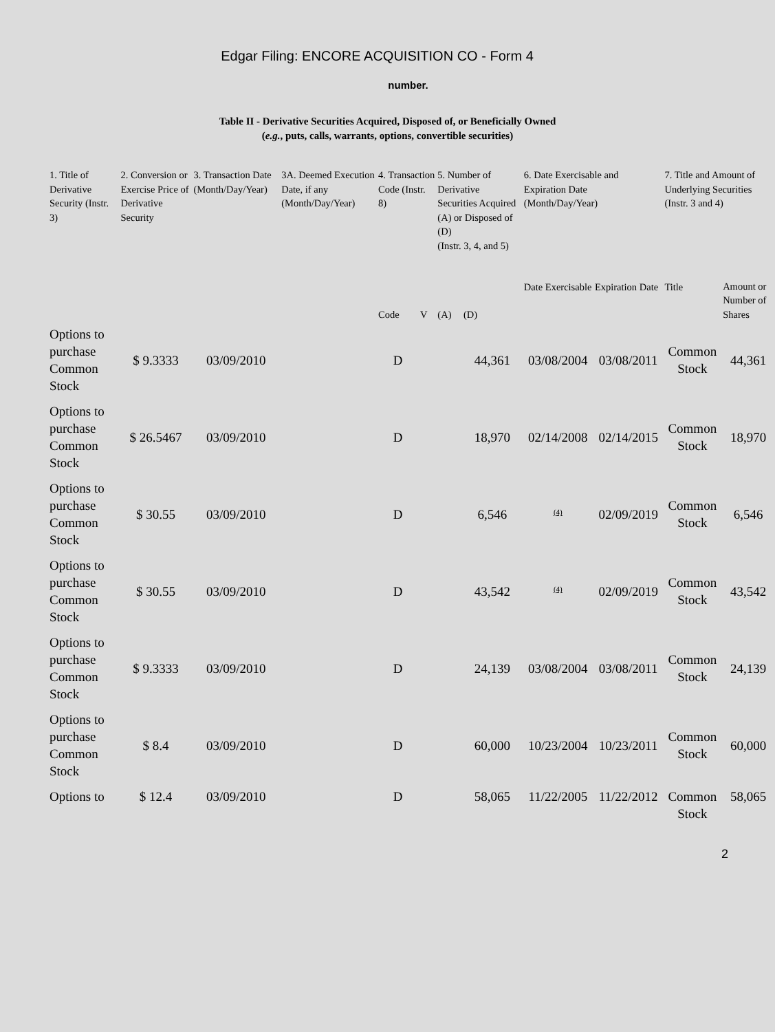Edgar Filing: ENCORE ACQUISITION CO - Form 4
number.
Table II - Derivative Securities Acquired, Disposed of, or Beneficially Owned
(e.g., puts, calls, warrants, options, convertible securities)
| 1. Title of Derivative Security (Instr. 3) | 2. Conversion or Exercise Price of Derivative Security | 3. Transaction Date (Month/Day/Year) | 3A. Deemed Execution Date, if any (Month/Day/Year) | 4. Transaction Code (Instr. 8) | | 5. Number of Derivative Securities Acquired (A) or Disposed of (D) (Instr. 3, 4, and 5) | | 6. Date Exercisable and Expiration Date (Month/Day/Year) | | 7. Title and Amount of Underlying Securities (Instr. 3 and 4) | |
| --- | --- | --- | --- | --- | --- | --- | --- | --- | --- | --- | --- |
| | | | | Code | V | (A) | (D) | Date Exercisable | Expiration Date | Title | Amount or Number of Shares |
| Options to purchase Common Stock | $ 9.3333 | 03/09/2010 | | D | | | 44,361 | 03/08/2004 | 03/08/2011 | Common Stock | 44,361 |
| Options to purchase Common Stock | $ 26.5467 | 03/09/2010 | | D | | | 18,970 | 02/14/2008 | 02/14/2015 | Common Stock | 18,970 |
| Options to purchase Common Stock | $ 30.55 | 03/09/2010 | | D | | | 6,546 | <sup>(4)</sup> | 02/09/2019 | Common Stock | 6,546 |
| Options to purchase Common Stock | $ 30.55 | 03/09/2010 | | D | | | 43,542 | <sup>(4)</sup> | 02/09/2019 | Common Stock | 43,542 |
| Options to purchase Common Stock | $ 9.3333 | 03/09/2010 | | D | | | 24,139 | 03/08/2004 | 03/08/2011 | Common Stock | 24,139 |
| Options to purchase Common Stock | $ 8.4 | 03/09/2010 | | D | | | 60,000 | 10/23/2004 | 10/23/2011 | Common Stock | 60,000 |
| Options to | $ 12.4 | 03/09/2010 | | D | | | 58,065 | 11/22/2005 | 11/22/2012 | Common Stock | 58,065 |
2